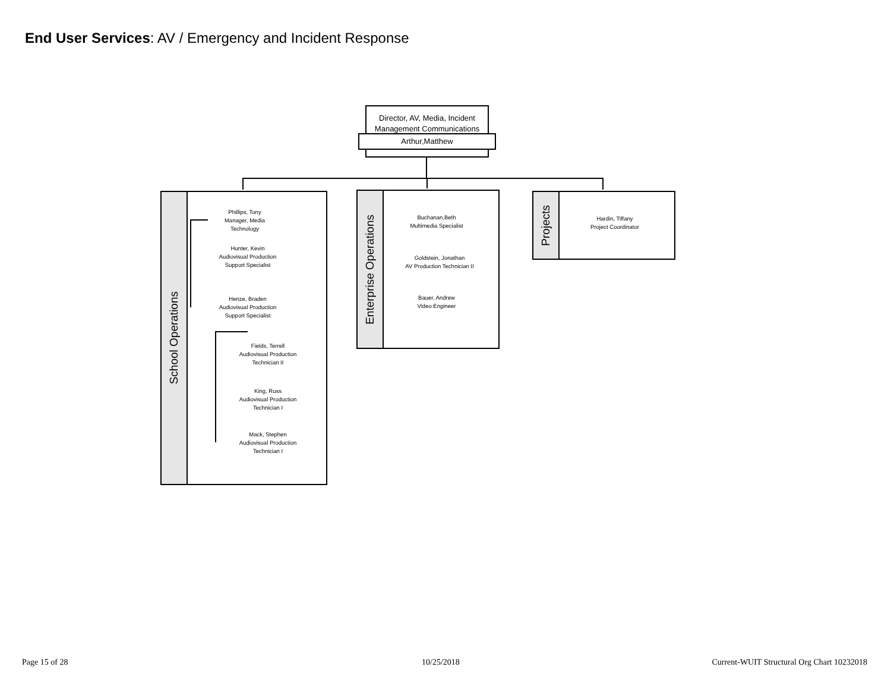End User Services: AV / Emergency and Incident Response
Director, AV, Media, Incident Management Communications
Arthur,Matthew
School Operations
Phillips, Tony
Manager, Media
Technology
Hunter, Kevin
Audiovisual Production
Support Specialist
Henze, Braden
Audiovisual Production
Support Specialist
Fields, Terrell
Audiovisual Production
Technician II
King, Russ
Audiovisual Production
Technician I
Mack, Stephen
Audiovisual Production
Technician I
Enterprise Operations
Buchanan,Beth
Multimedia Specialist
Goldstein, Jonathan
AV Production Technician II
Bauer, Andrew
Video Engineer
Projects
Hardin, Tiffany
Project Coordinator
Page 15 of 28 10/25/2018
Current-WUIT Structural Org Chart 10232018